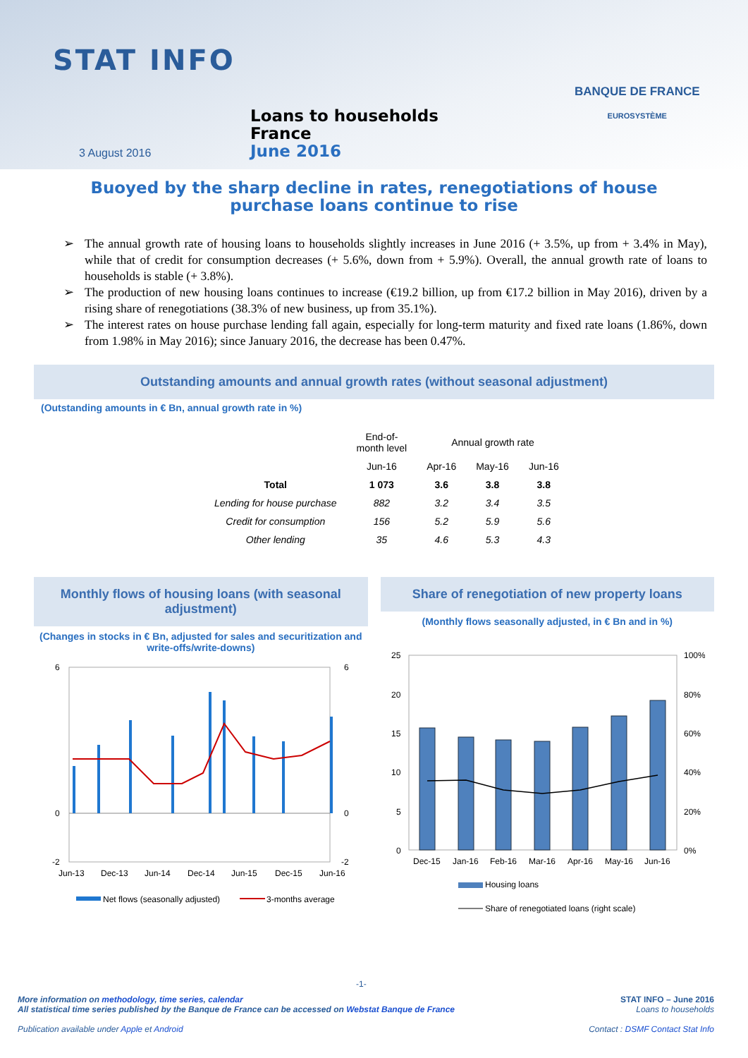STAT INFO
BANQUE DE FRANCE
EUROSYSTÈME
Loans to households
France
June 2016
3 August 2016
Buoyed by the sharp decline in rates, renegotiations of house
purchase loans continue to rise
➢ The annual growth rate of housing loans to households slightly increases in June 2016 (+ 3.5%, up from + 3.4% in May), while that of credit for consumption decreases (+ 5.6%, down from + 5.9%). Overall, the annual growth rate of loans to households is stable (+ 3.8%).
➢ The production of new housing loans continues to increase (€19.2 billion, up from €17.2 billion in May 2016), driven by a rising share of renegotiations (38.3% of new business, up from 35.1%).
➢ The interest rates on house purchase lending fall again, especially for long-term maturity and fixed rate loans (1.86%, down from 1.98% in May 2016); since January 2016, the decrease has been 0.47%.
Outstanding amounts and annual growth rates (without seasonal adjustment)
(Outstanding amounts in € Bn, annual growth rate in %)
| | End-of- month level | Annual growth rate | | |
| --- | --- | --- | --- | --- |
| | Jun-16 | Apr-16 | May-16 | Jun-16 |
| Total | 1 073 | 3.6 | 3.8 | 3.8 |
| Lending for house purchase | 882 | 3.2 | 3.4 | 3.5 |
| Credit for consumption | 156 | 5.2 | 5.9 | 5.6 |
| Other lending | 35 | 4.6 | 5.3 | 4.3 |
Monthly flows of housing loans (with seasonal adjustment)
(Changes in stocks in € Bn, adjusted for sales and securitization and write-offs/write-downs)
6
0
-2
6
0
-2
Jun-13
Dec-13
Jun-14
Dec-14
Jun-15
Dec-15
Jun-16
Net flows (seasonally adjusted)
3-months average
Share of renegotiation of new property loans
(Monthly flows seasonally adjusted, in € Bn and in %)
25
20
15
10
5
0
100%
80%
60%
40%
20%
0%
Dec-15
Jan-16
Feb-16
Mar-16
Apr-16
May-16
Jun-16
Housing loans
Share of renegotiated loans (right scale)
-1-
More information on methodology, time series, calendar
All statistical time series published by the Banque de France can be accessed on Webstat Banque de France
Publication available under Apple et Android
STAT INFO – June 2016
Loans to households
Contact : DSMF Contact Stat Info